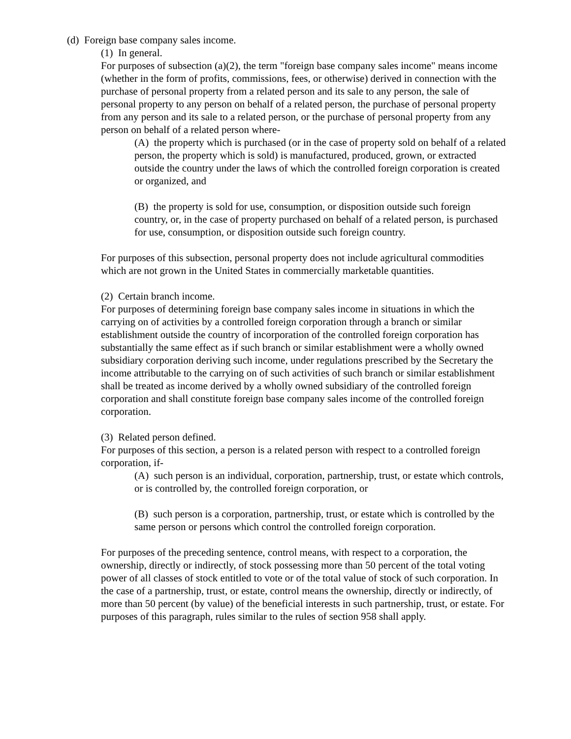(d) Foreign base company sales income.
(1) In general.
For purposes of subsection (a)(2), the term "foreign base company sales income" means income (whether in the form of profits, commissions, fees, or otherwise) derived in connection with the purchase of personal property from a related person and its sale to any person, the sale of personal property to any person on behalf of a related person, the purchase of personal property from any person and its sale to a related person, or the purchase of personal property from any person on behalf of a related person where-
(A) the property which is purchased (or in the case of property sold on behalf of a related person, the property which is sold) is manufactured, produced, grown, or extracted outside the country under the laws of which the controlled foreign corporation is created or organized, and
(B) the property is sold for use, consumption, or disposition outside such foreign country, or, in the case of property purchased on behalf of a related person, is purchased for use, consumption, or disposition outside such foreign country.
For purposes of this subsection, personal property does not include agricultural commodities which are not grown in the United States in commercially marketable quantities.
(2) Certain branch income.
For purposes of determining foreign base company sales income in situations in which the carrying on of activities by a controlled foreign corporation through a branch or similar establishment outside the country of incorporation of the controlled foreign corporation has substantially the same effect as if such branch or similar establishment were a wholly owned subsidiary corporation deriving such income, under regulations prescribed by the Secretary the income attributable to the carrying on of such activities of such branch or similar establishment shall be treated as income derived by a wholly owned subsidiary of the controlled foreign corporation and shall constitute foreign base company sales income of the controlled foreign corporation.
(3) Related person defined.
For purposes of this section, a person is a related person with respect to a controlled foreign corporation, if-
(A) such person is an individual, corporation, partnership, trust, or estate which controls, or is controlled by, the controlled foreign corporation, or
(B) such person is a corporation, partnership, trust, or estate which is controlled by the same person or persons which control the controlled foreign corporation.
For purposes of the preceding sentence, control means, with respect to a corporation, the ownership, directly or indirectly, of stock possessing more than 50 percent of the total voting power of all classes of stock entitled to vote or of the total value of stock of such corporation. In the case of a partnership, trust, or estate, control means the ownership, directly or indirectly, of more than 50 percent (by value) of the beneficial interests in such partnership, trust, or estate. For purposes of this paragraph, rules similar to the rules of section 958 shall apply.